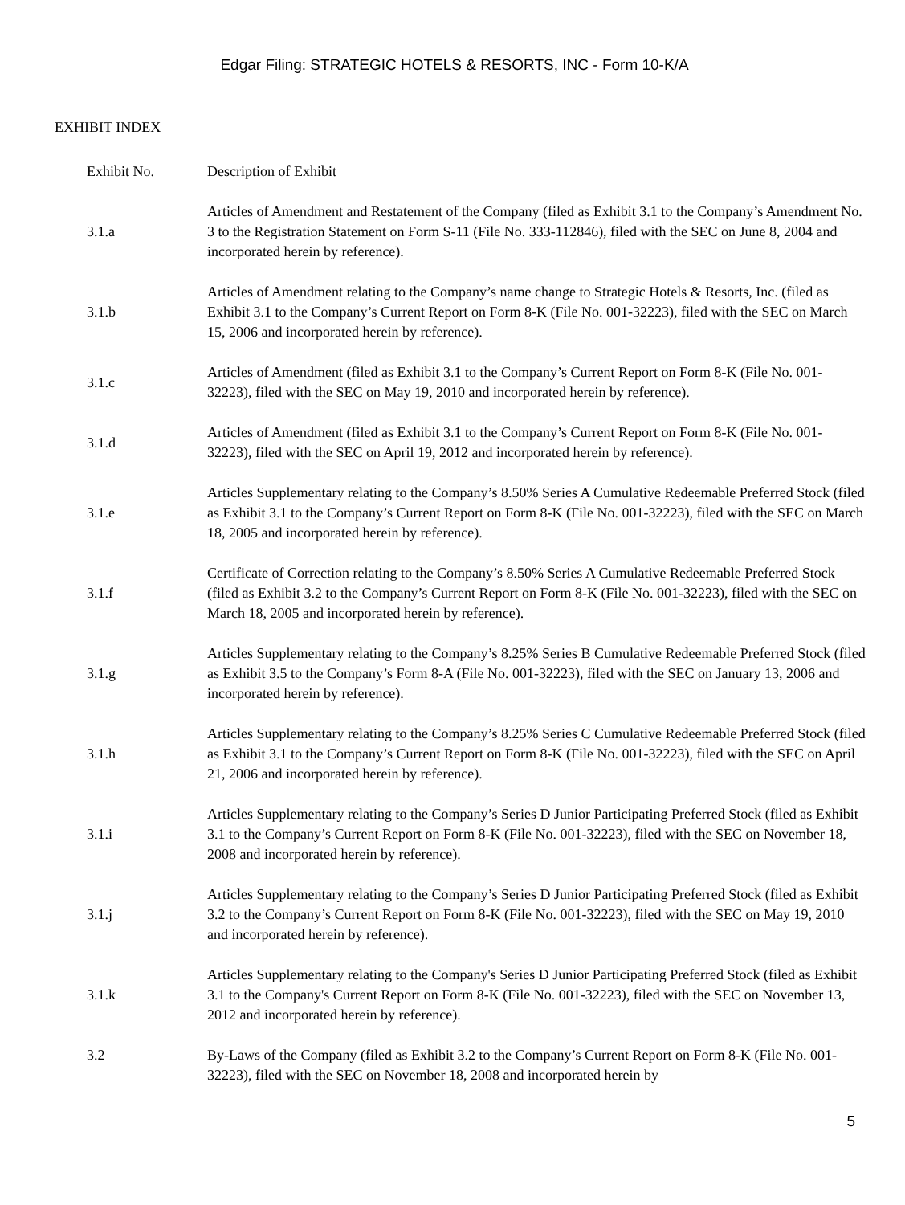Edgar Filing: STRATEGIC HOTELS & RESORTS, INC - Form 10-K/A
EXHIBIT INDEX
| Exhibit No. | Description of Exhibit |
| 3.1.a | Articles of Amendment and Restatement of the Company (filed as Exhibit 3.1 to the Company’s Amendment No. 3 to the Registration Statement on Form S-11 (File No. 333-112846), filed with the SEC on June 8, 2004 and incorporated herein by reference). |
| 3.1.b | Articles of Amendment relating to the Company’s name change to Strategic Hotels & Resorts, Inc. (filed as Exhibit 3.1 to the Company’s Current Report on Form 8-K (File No. 001-32223), filed with the SEC on March 15, 2006 and incorporated herein by reference). |
| 3.1.c | Articles of Amendment (filed as Exhibit 3.1 to the Company’s Current Report on Form 8-K (File No. 001-32223), filed with the SEC on May 19, 2010 and incorporated herein by reference). |
| 3.1.d | Articles of Amendment (filed as Exhibit 3.1 to the Company’s Current Report on Form 8-K (File No. 001-32223), filed with the SEC on April 19, 2012 and incorporated herein by reference). |
| 3.1.e | Articles Supplementary relating to the Company’s 8.50% Series A Cumulative Redeemable Preferred Stock (filed as Exhibit 3.1 to the Company’s Current Report on Form 8-K (File No. 001-32223), filed with the SEC on March 18, 2005 and incorporated herein by reference). |
| 3.1.f | Certificate of Correction relating to the Company’s 8.50% Series A Cumulative Redeemable Preferred Stock (filed as Exhibit 3.2 to the Company’s Current Report on Form 8-K (File No. 001-32223), filed with the SEC on March 18, 2005 and incorporated herein by reference). |
| 3.1.g | Articles Supplementary relating to the Company’s 8.25% Series B Cumulative Redeemable Preferred Stock (filed as Exhibit 3.5 to the Company’s Form 8-A (File No. 001-32223), filed with the SEC on January 13, 2006 and incorporated herein by reference). |
| 3.1.h | Articles Supplementary relating to the Company’s 8.25% Series C Cumulative Redeemable Preferred Stock (filed as Exhibit 3.1 to the Company’s Current Report on Form 8-K (File No. 001-32223), filed with the SEC on April 21, 2006 and incorporated herein by reference). |
| 3.1.i | Articles Supplementary relating to the Company’s Series D Junior Participating Preferred Stock (filed as Exhibit 3.1 to the Company’s Current Report on Form 8-K (File No. 001-32223), filed with the SEC on November 18, 2008 and incorporated herein by reference). |
| 3.1.j | Articles Supplementary relating to the Company’s Series D Junior Participating Preferred Stock (filed as Exhibit 3.2 to the Company’s Current Report on Form 8-K (File No. 001-32223), filed with the SEC on May 19, 2010 and incorporated herein by reference). |
| 3.1.k | Articles Supplementary relating to the Company's Series D Junior Participating Preferred Stock (filed as Exhibit 3.1 to the Company's Current Report on Form 8-K (File No. 001-32223), filed with the SEC on November 13, 2012 and incorporated herein by reference). |
| 3.2 | By-Laws of the Company (filed as Exhibit 3.2 to the Company’s Current Report on Form 8-K (File No. 001-32223), filed with the SEC on November 18, 2008 and incorporated herein by |
5